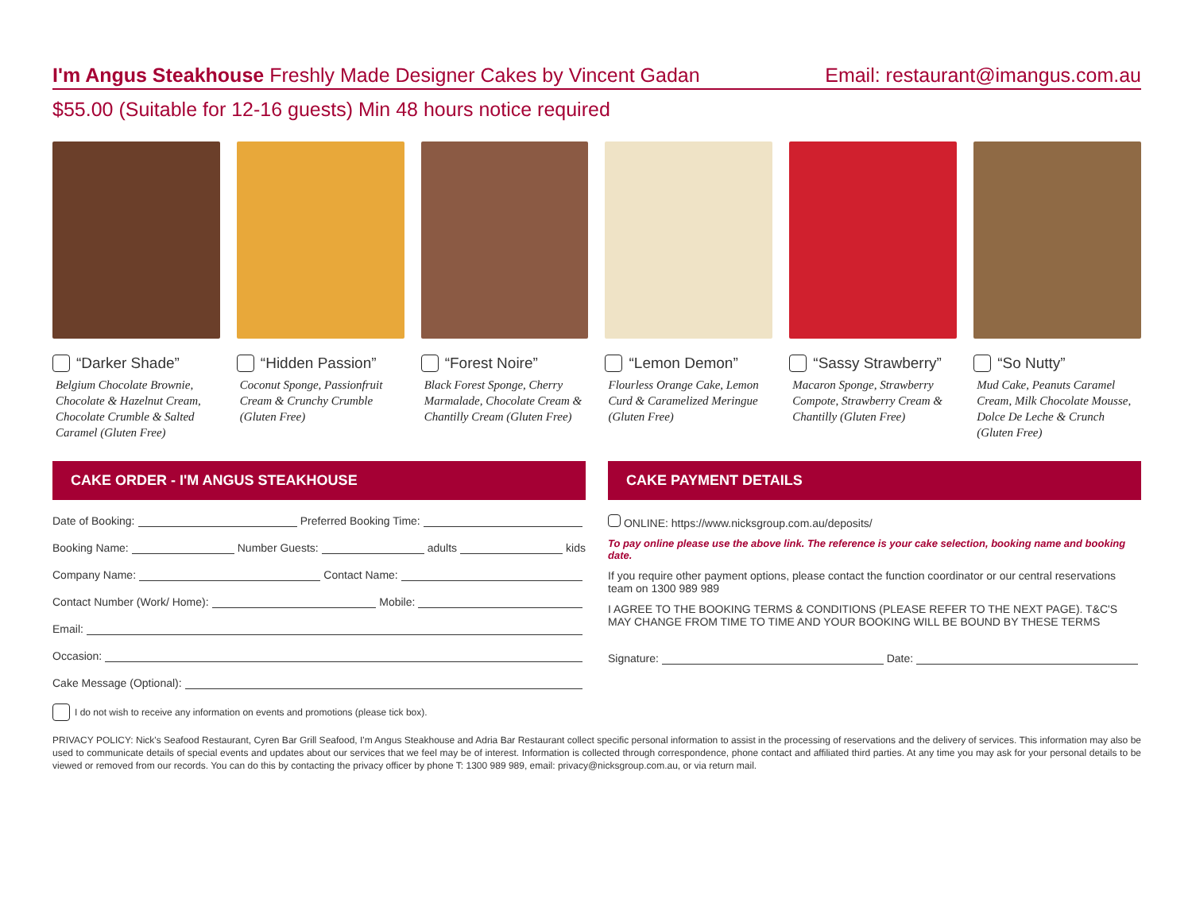I'm Angus Steakhouse Freshly Made Designer Cakes by Vincent Gadan
Email: restaurant@imangus.com.au
$55.00 (Suitable for 12-16 guests) Min 48 hours notice required
“Darker Shade”
Belgium Chocolate Brownie, Chocolate & Hazelnut Cream, Chocolate Crumble & Salted Caramel (Gluten Free)
“Hidden Passion”
Coconut Sponge, Passionfruit Cream & Crunchy Crumble (Gluten Free)
“Forest Noire”
Black Forest Sponge, Cherry Marmalade, Chocolate Cream & Chantilly Cream (Gluten Free)
“Lemon Demon”
Flourless Orange Cake, Lemon Curd & Caramelized Meringue (Gluten Free)
“Sassy Strawberry”
Macaron Sponge, Strawberry Compote, Strawberry Cream & Chantilly (Gluten Free)
“So Nutty”
Mud Cake, Peanuts Caramel Cream, Milk Chocolate Mousse, Dolce De Leche & Crunch (Gluten Free)
CAKE ORDER - I'M ANGUS STEAKHOUSE
Date of Booking: Preferred Booking Time:
Booking Name: Number Guests: adults kids
Company Name: Contact Name:
Contact Number (Work/ Home): Mobile:
Email:
Occasion:
Cake Message (Optional):
I do not wish to receive any information on events and promotions (please tick box).
CAKE PAYMENT DETAILS
ONLINE: https://www.nicksgroup.com.au/deposits/
To pay online please use the above link. The reference is your cake selection, booking name and booking date.
If you require other payment options, please contact the function coordinator or our central reservations team on 1300 989 989
I AGREE TO THE BOOKING TERMS & CONDITIONS (PLEASE REFER TO THE NEXT PAGE). T&C'S MAY CHANGE FROM TIME TO TIME AND YOUR BOOKING WILL BE BOUND BY THESE TERMS
Signature: Date:
PRIVACY POLICY: Nick's Seafood Restaurant, Cyren Bar Grill Seafood, I'm Angus Steakhouse and Adria Bar Restaurant collect specific personal information to assist in the processing of reservations and the delivery of services. This information may also be used to communicate details of special events and updates about our services that we feel may be of interest. Information is collected through correspondence, phone contact and affiliated third parties. At any time you may ask for your personal details to be viewed or removed from our records. You can do this by contacting the privacy officer by phone T: 1300 989 989, email: privacy@nicksgroup.com.au, or via return mail.